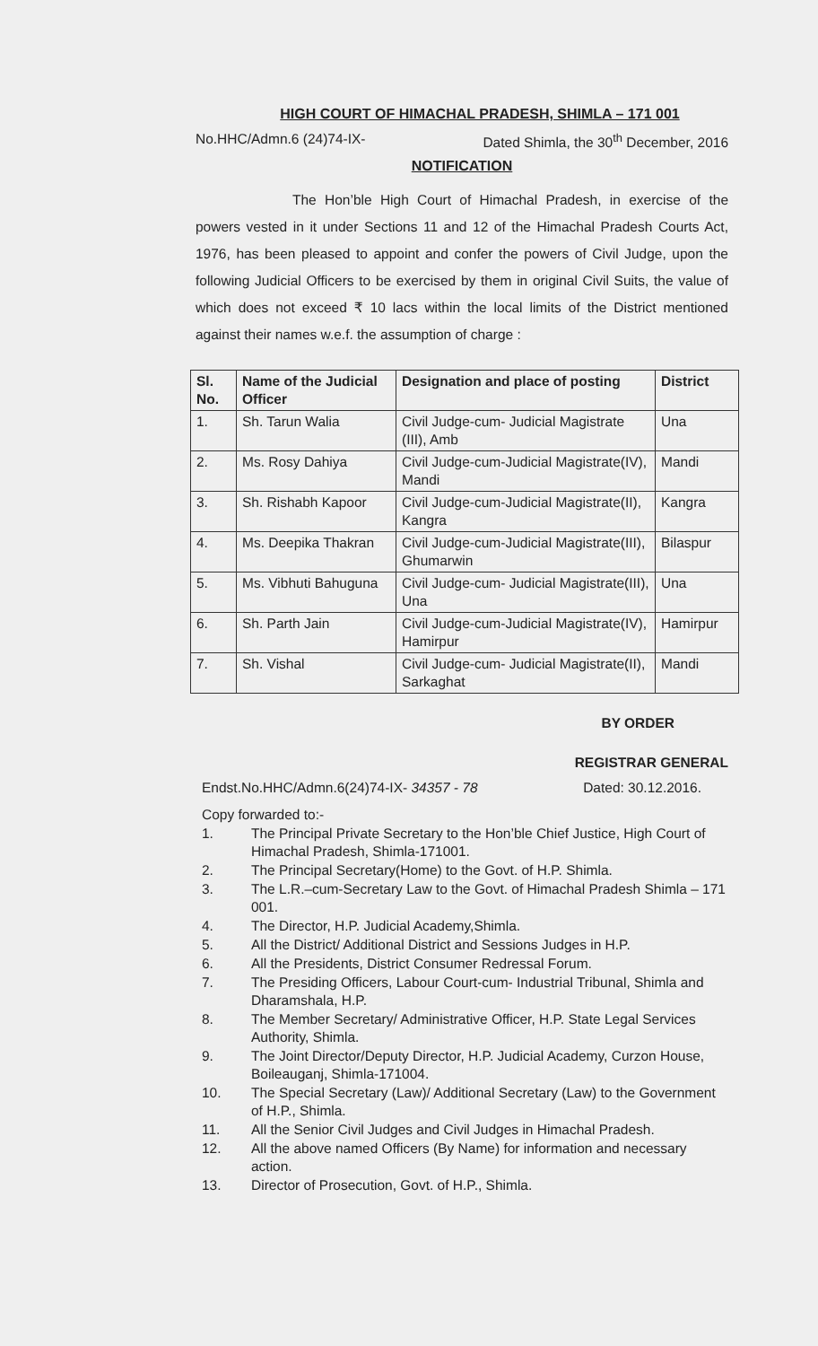HIGH COURT OF HIMACHAL PRADESH, SHIMLA – 171 001
No.HHC/Admn.6 (24)74-IX- Dated Shimla, the 30<sup>th</sup> December, 2016
NOTIFICATION
The Hon’ble High Court of Himachal Pradesh, in exercise of the powers vested in it under Sections 11 and 12 of the Himachal Pradesh Courts Act, 1976, has been pleased to appoint and confer the powers of Civil Judge, upon the following Judicial Officers to be exercised by them in original Civil Suits, the value of which does not exceed ₹ 10 lacs within the local limits of the District mentioned against their names w.e.f. the assumption of charge :
| Sl. No. | Name of the Judicial Officer | Designation and place of posting | District |
| --- | --- | --- | --- |
| 1. | Sh. Tarun Walia | Civil Judge-cum- Judicial Magistrate (III), Amb | Una |
| 2. | Ms. Rosy Dahiya | Civil Judge-cum-Judicial Magistrate(IV), Mandi | Mandi |
| 3. | Sh. Rishabh Kapoor | Civil Judge-cum-Judicial Magistrate(II), Kangra | Kangra |
| 4. | Ms. Deepika Thakran | Civil Judge-cum-Judicial Magistrate(III), Ghumarwin | Bilaspur |
| 5. | Ms. Vibhuti Bahuguna | Civil Judge-cum- Judicial Magistrate(III), Una | Una |
| 6. | Sh. Parth Jain | Civil Judge-cum-Judicial Magistrate(IV), Hamirpur | Hamirpur |
| 7. | Sh. Vishal | Civil Judge-cum- Judicial Magistrate(II), Sarkaghat | Mandi |
BY ORDER
REGISTRAR GENERAL
Endst.No.HHC/Admn.6(24)74-IX- 34357 - 78 Dated: 30.12.2016.
Copy forwarded to:-
1. The Principal Private Secretary to the Hon’ble Chief Justice, High Court of Himachal Pradesh, Shimla-171001.
2. The Principal Secretary(Home) to the Govt. of H.P. Shimla.
3. The L.R.–cum-Secretary Law to the Govt. of Himachal Pradesh Shimla – 171 001.
4. The Director, H.P. Judicial Academy,Shimla.
5. All the District/ Additional District and Sessions Judges in H.P.
6. All the Presidents, District Consumer Redressal Forum.
7. The Presiding Officers, Labour Court-cum- Industrial Tribunal, Shimla and Dharamshala, H.P.
8. The Member Secretary/ Administrative Officer, H.P. State Legal Services Authority, Shimla.
9. The Joint Director/Deputy Director, H.P. Judicial Academy, Curzon House, Boileauganj, Shimla-171004.
10. The Special Secretary (Law)/ Additional Secretary (Law) to the Government of H.P., Shimla.
11. All the Senior Civil Judges and Civil Judges in Himachal Pradesh.
12. All the above named Officers (By Name) for information and necessary action.
13. Director of Prosecution, Govt. of H.P., Shimla.